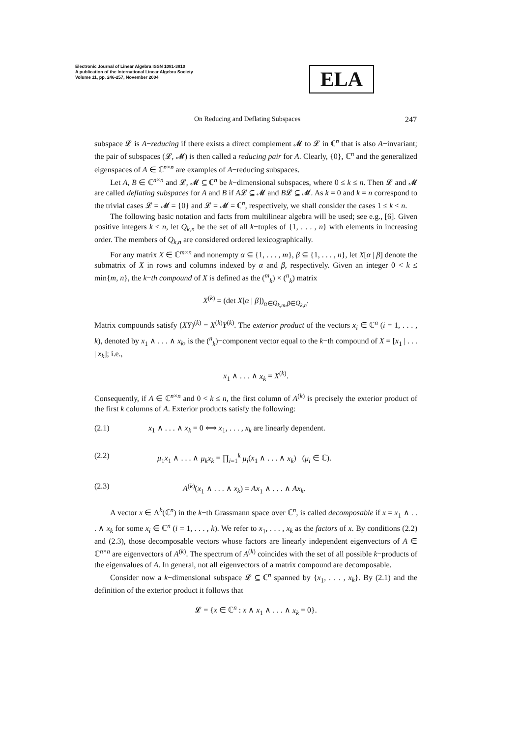Electronic Journal of Linear Algebra ISSN 1081-3810
A publication of the International Linear Algebra Society
Volume 11, pp. 246-257, November 2004
ELA
On Reducing and Deflating Subspaces 247
subspace 𝓛 is A−reducing if there exists a direct complement 𝓜 to 𝓛 in ℂ<sup>n</sup> that is also A−invariant; the pair of subspaces (𝓛, 𝓜) is then called a reducing pair for A. Clearly, {0}, ℂ<sup>n</sup> and the generalized eigenspaces of A ∈ ℂ<sup>n×n</sup> are examples of A−reducing subspaces.
Let A, B ∈ ℂ<sup>n×n</sup> and 𝓛, 𝓜 ⊆ ℂ<sup>n</sup> be k−dimensional subspaces, where 0 ≤ k ≤ n. Then 𝓛 and 𝓜 are called deflating subspaces for A and B if A𝓛 ⊆ 𝓜 and B𝓛 ⊆ 𝓜. As k = 0 and k = n correspond to the trivial cases 𝓛 = 𝓜 = {0} and 𝓛 = 𝓜 = ℂ<sup>n</sup>, respectively, we shall consider the cases 1 ≤ k < n.
The following basic notation and facts from multilinear algebra will be used; see e.g., [6]. Given positive integers k ≤ n, let Q<sub>k,n</sub> be the set of all k−tuples of {1, . . . , n} with elements in increasing order. The members of Q<sub>k,n</sub> are considered ordered lexicographically.
For any matrix X ∈ ℂ<sup>m×n</sup> and nonempty α ⊆ {1, . . . , m}, β ⊆ {1, . . . , n}, let X[α | β] denote the submatrix of X in rows and columns indexed by α and β, respectively. Given an integer 0 < k ≤ min{m, n}, the k−th compound of X is defined as the (<sup>m</sup><sub>k</sub>) × (<sup>n</sup><sub>k</sub>) matrix
X<sup>(k)</sup> = (det X[α | β])<sub>α∈Q<sub>k,m</sub>,β∈Q<sub>k,n</sub></sub>.
Matrix compounds satisfy (XY)<sup>(k)</sup> = X<sup>(k)</sup>Y<sup>(k)</sup>. The exterior product of the vectors x<sub>i</sub> ∈ ℂ<sup>n</sup> (i = 1, . . . , k), denoted by x<sub>1</sub> ∧ . . . ∧ x<sub>k</sub>, is the (<sup>n</sup><sub>k</sub>)−component vector equal to the k−th compound of X = [x<sub>1</sub> | . . . | x<sub>k</sub>]; i.e.,
x<sub>1</sub> ∧ . . . ∧ x<sub>k</sub> = X<sup>(k)</sup>.
Consequently, if A ∈ ℂ<sup>n×n</sup> and 0 < k ≤ n, the first column of A<sup>(k)</sup> is precisely the exterior product of the first k columns of A. Exterior products satisfy the following:
(2.1) x<sub>1</sub> ∧ . . . ∧ x<sub>k</sub> = 0 ⟺ x<sub>1</sub>, . . . , x<sub>k</sub> are linearly dependent.
(2.2) μ<sub>1</sub>x<sub>1</sub> ∧ . . . ∧ μ<sub>k</sub>x<sub>k</sub> = ∏<sub>i=1</sub><sup>k</sup> μ<sub>i</sub>(x<sub>1</sub> ∧ . . . ∧ x<sub>k</sub>) (μ<sub>i</sub> ∈ ℂ).
(2.3) A<sup>(k)</sup>(x<sub>1</sub> ∧ . . . ∧ x<sub>k</sub>) = Ax<sub>1</sub> ∧ . . . ∧ Ax<sub>k</sub>.
A vector x ∈ Λ<sup>k</sup>(ℂ<sup>n</sup>) in the k−th Grassmann space over ℂ<sup>n</sup>, is called decomposable if x = x<sub>1</sub> ∧ . . . ∧ x<sub>k</sub> for some x<sub>i</sub> ∈ ℂ<sup>n</sup> (i = 1, . . . , k). We refer to x<sub>1</sub>, . . . , x<sub>k</sub> as the factors of x. By conditions (2.2) and (2.3), those decomposable vectors whose factors are linearly independent eigenvectors of A ∈ ℂ<sup>n×n</sup> are eigenvectors of A<sup>(k)</sup>. The spectrum of A<sup>(k)</sup> coincides with the set of all possible k−products of the eigenvalues of A. In general, not all eigenvectors of a matrix compound are decomposable.
Consider now a k−dimensional subspace 𝓛 ⊆ ℂ<sup>n</sup> spanned by {x<sub>1</sub>, . . . , x<sub>k</sub>}. By (2.1) and the definition of the exterior product it follows that
𝓛 = {x ∈ ℂ<sup>n</sup> : x ∧ x<sub>1</sub> ∧ . . . ∧ x<sub>k</sub> = 0}.